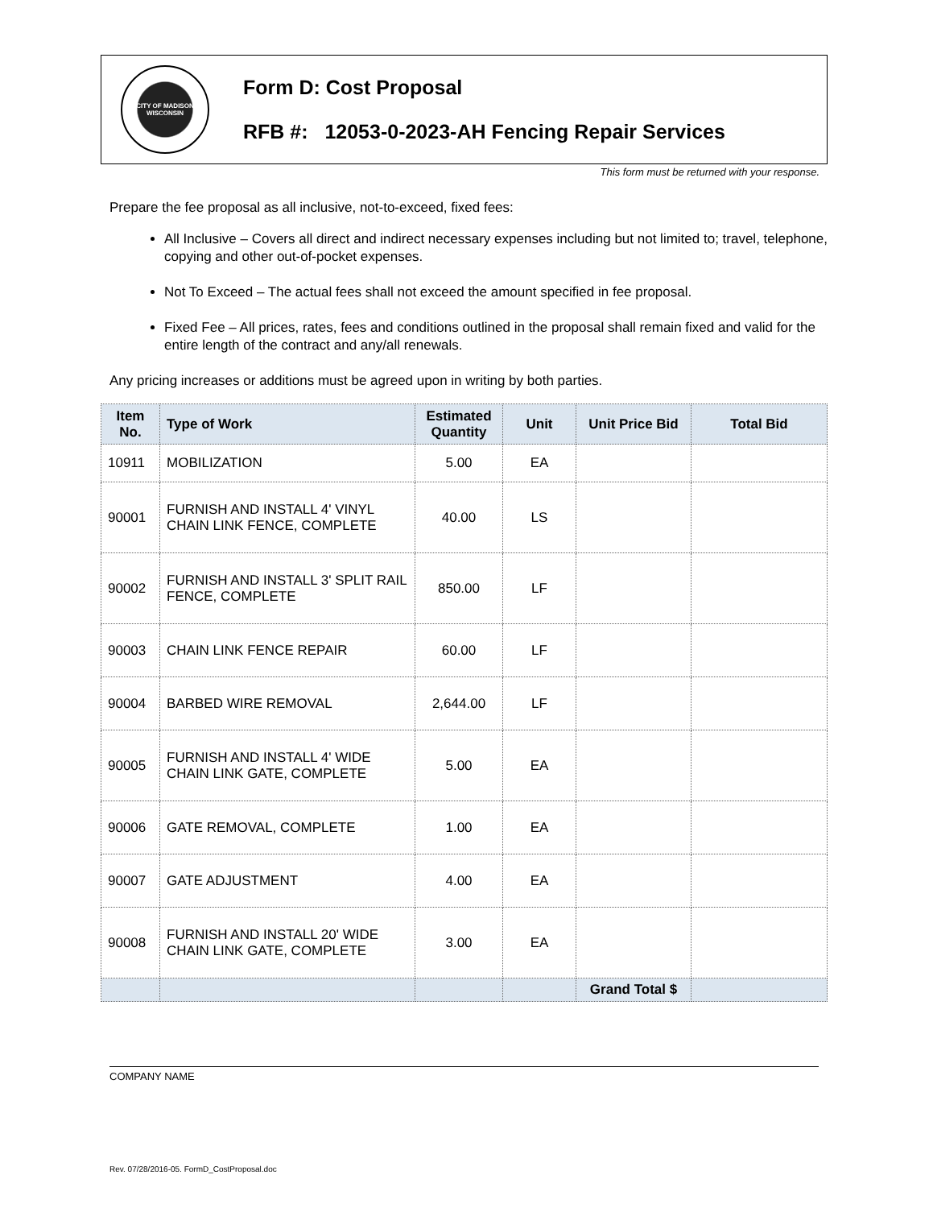CITY OF MADISON
WISCONSIN
Form D: Cost Proposal
RFB #: 12053-0-2023-AH Fencing Repair Services
This form must be returned with your response.
Prepare the fee proposal as all inclusive, not-to-exceed, fixed fees:
All Inclusive – Covers all direct and indirect necessary expenses including but not limited to; travel, telephone, copying and other out-of-pocket expenses.
Not To Exceed – The actual fees shall not exceed the amount specified in fee proposal.
Fixed Fee – All prices, rates, fees and conditions outlined in the proposal shall remain fixed and valid for the entire length of the contract and any/all renewals.
Any pricing increases or additions must be agreed upon in writing by both parties.
| Item No. | Type of Work | Estimated Quantity | Unit | Unit Price Bid | Total Bid |
| --- | --- | --- | --- | --- | --- |
| 10911 | MOBILIZATION | 5.00 | EA | | |
| 90001 | FURNISH AND INSTALL 4' VINYL CHAIN LINK FENCE, COMPLETE | 40.00 | LS | | |
| 90002 | FURNISH AND INSTALL 3' SPLIT RAIL FENCE, COMPLETE | 850.00 | LF | | |
| 90003 | CHAIN LINK FENCE REPAIR | 60.00 | LF | | |
| 90004 | BARBED WIRE REMOVAL | 2,644.00 | LF | | |
| 90005 | FURNISH AND INSTALL 4' WIDE CHAIN LINK GATE, COMPLETE | 5.00 | EA | | |
| 90006 | GATE REMOVAL, COMPLETE | 1.00 | EA | | |
| 90007 | GATE ADJUSTMENT | 4.00 | EA | | |
| 90008 | FURNISH AND INSTALL 20' WIDE CHAIN LINK GATE, COMPLETE | 3.00 | EA | | |
| | | | | Grand Total $ | |
COMPANY NAME
Rev. 07/28/2016-05. FormD_CostProposal.doc